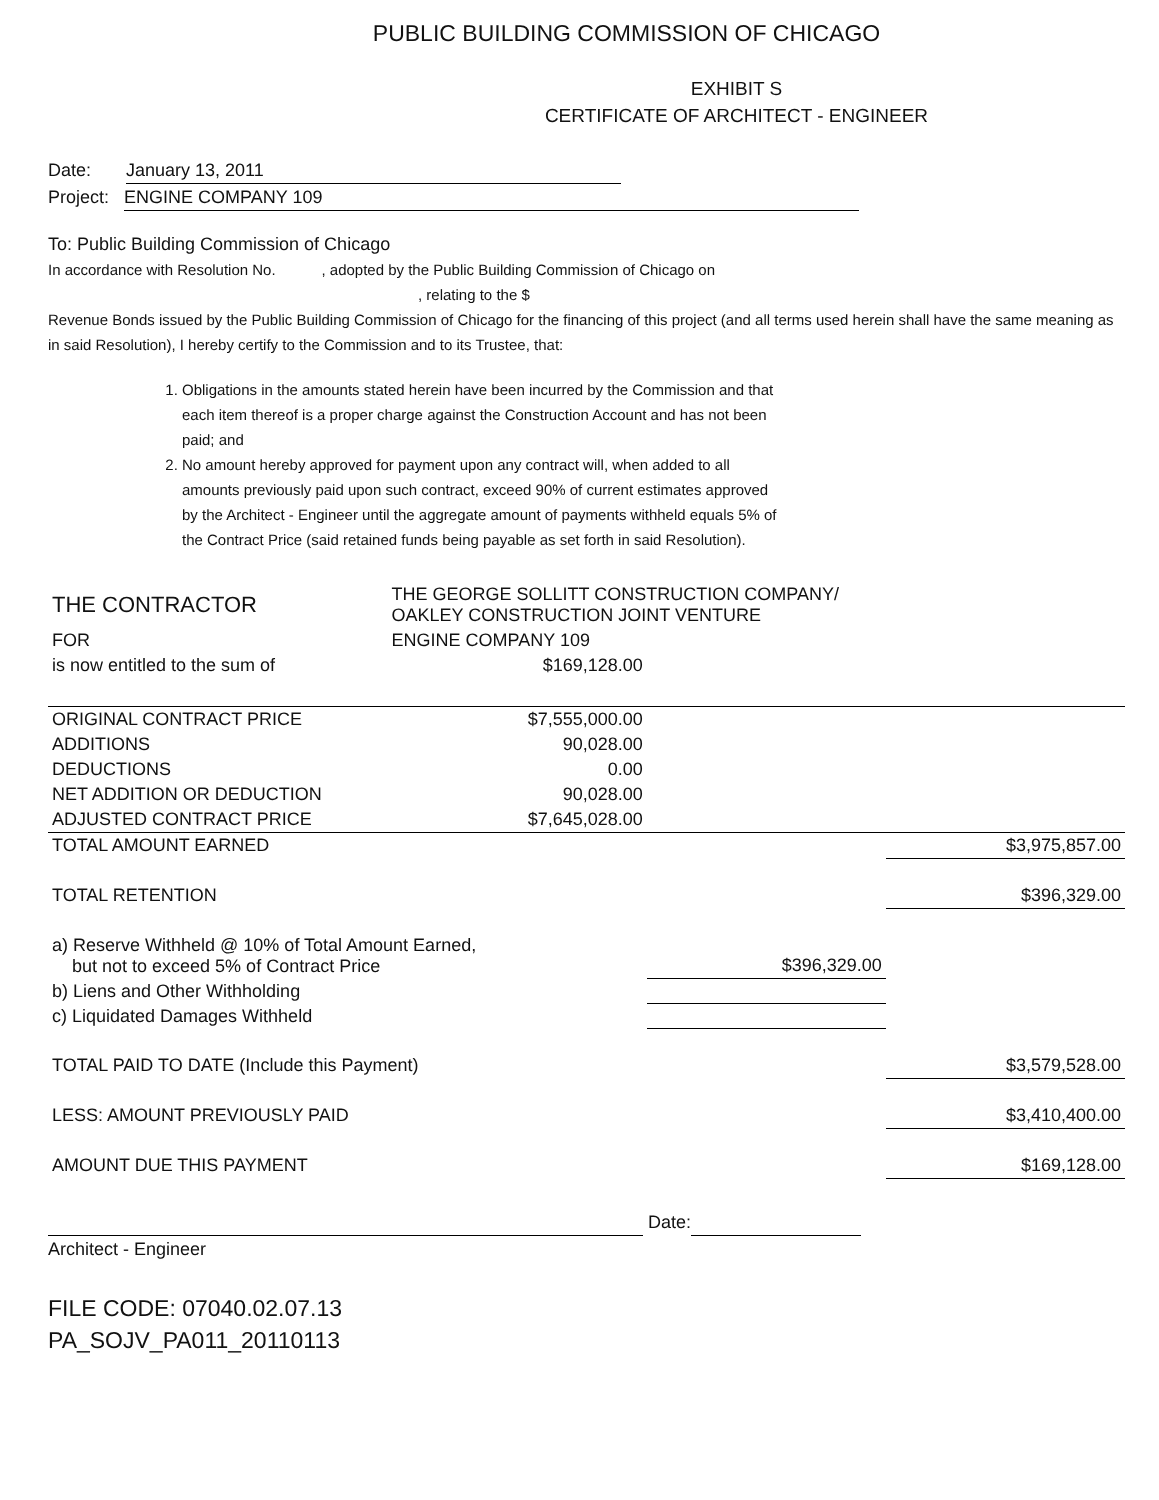PUBLIC BUILDING COMMISSION OF CHICAGO
EXHIBIT S
CERTIFICATE OF ARCHITECT - ENGINEER
Date: January 13, 2011
Project: ENGINE COMPANY 109
To: Public Building Commission of Chicago
In accordance with Resolution No. , adopted by the Public Building Commission of Chicago on
, relating to the $
Revenue Bonds issued by the Public Building Commission of Chicago for the financing of this project (and all terms used herein shall have the same meaning as in said Resolution), I hereby certify to the Commission and to its Trustee, that:
1. Obligations in the amounts stated herein have been incurred by the Commission and that each item thereof is a proper charge against the Construction Account and has not been paid; and
2. No amount hereby approved for payment upon any contract will, when added to all amounts previously paid upon such contract, exceed 90% of current estimates approved by the Architect - Engineer until the aggregate amount of payments withheld equals 5% of the Contract Price (said retained funds being payable as set forth in said Resolution).
| THE CONTRACTOR | THE GEORGE SOLLITT CONSTRUCTION COMPANY/ OAKLEY CONSTRUCTION JOINT VENTURE | | |
| FOR | ENGINE COMPANY 109 | | |
| is now entitled to the sum of | $169,128.00 | | |
| ORIGINAL CONTRACT PRICE | $7,555,000.00 | | |
| ADDITIONS | 90,028.00 | | |
| DEDUCTIONS | 0.00 | | |
| NET ADDITION OR DEDUCTION | 90,028.00 | | |
| ADJUSTED CONTRACT PRICE | $7,645,028.00 | | |
| TOTAL AMOUNT EARNED | | | $3,975,857.00 |
| TOTAL RETENTION | | | $396,329.00 |
| a) Reserve Withheld @ 10% of Total Amount Earned, but not to exceed 5% of Contract Price | | $396,329.00 | |
| b) Liens and Other Withholding | | | |
| c) Liquidated Damages Withheld | | | |
| TOTAL PAID TO DATE (Include this Payment) | | | $3,579,528.00 |
| LESS: AMOUNT PREVIOUSLY PAID | | | $3,410,400.00 |
| AMOUNT DUE THIS PAYMENT | | | $169,128.00 |
Date:
Architect - Engineer
FILE CODE: 07040.02.07.13
PA_SOJV_PA011_20110113